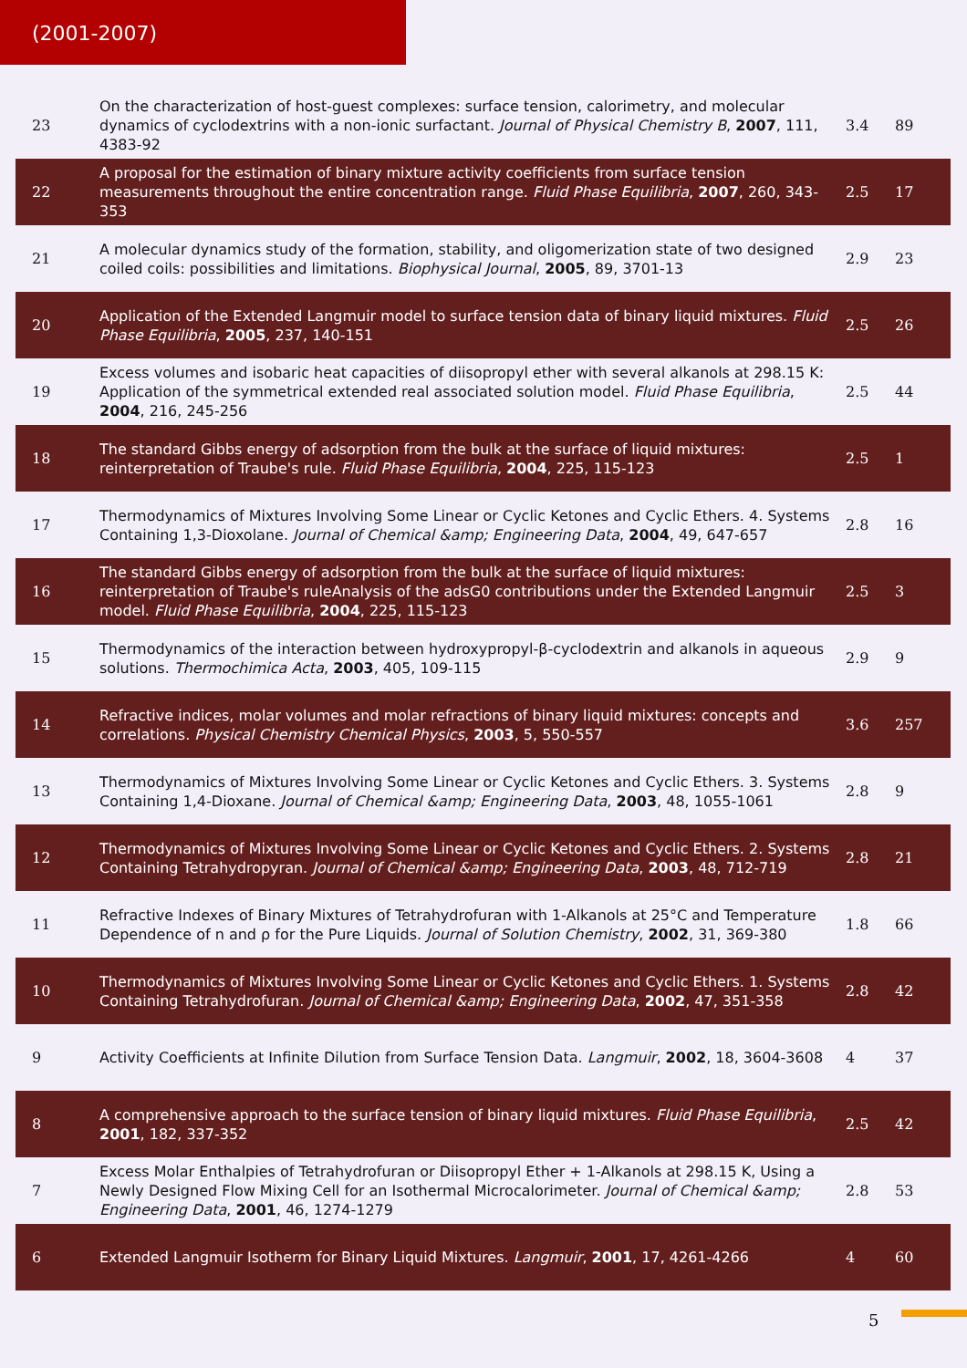(2001-2007)
| 23 | On the characterization of host-guest complexes: surface tension, calorimetry, and molecular dynamics of cyclodextrins with a non-ionic surfactant. Journal of Physical Chemistry B , 2007 , 111, 4383-92 | 3.4 | 89 |
| 22 | A proposal for the estimation of binary mixture activity coefficients from surface tension measurements throughout the entire concentration range. Fluid Phase Equilibria , 2007 , 260, 343-353 | 2.5 | 17 |
| 21 | A molecular dynamics study of the formation, stability, and oligomerization state of two designed coiled coils: possibilities and limitations. Biophysical Journal , 2005 , 89, 3701-13 | 2.9 | 23 |
| 20 | Application of the Extended Langmuir model to surface tension data of binary liquid mixtures. Fluid Phase Equilibria , 2005 , 237, 140-151 | 2.5 | 26 |
| 19 | Excess volumes and isobaric heat capacities of diisopropyl ether with several alkanols at 298.15 K: Application of the symmetrical extended real associated solution model. Fluid Phase Equilibria , 2004 , 216, 245-256 | 2.5 | 44 |
| 18 | The standard Gibbs energy of adsorption from the bulk at the surface of liquid mixtures: reinterpretation of Traube's rule. Fluid Phase Equilibria , 2004 , 225, 115-123 | 2.5 | 1 |
| 17 | Thermodynamics of Mixtures Involving Some Linear or Cyclic Ketones and Cyclic Ethers. 4. Systems Containing 1,3-Dioxolane. Journal of Chemical &amp; Engineering Data , 2004 , 49, 647-657 | 2.8 | 16 |
| 16 | The standard Gibbs energy of adsorption from the bulk at the surface of liquid mixtures: reinterpretation of Traube's ruleAnalysis of the adsG0 contributions under the Extended Langmuir model. Fluid Phase Equilibria , 2004 , 225, 115-123 | 2.5 | 3 |
| 15 | Thermodynamics of the interaction between hydroxypropyl-β-cyclodextrin and alkanols in aqueous solutions. Thermochimica Acta , 2003 , 405, 109-115 | 2.9 | 9 |
| 14 | Refractive indices, molar volumes and molar refractions of binary liquid mixtures: concepts and correlations. Physical Chemistry Chemical Physics , 2003 , 5, 550-557 | 3.6 | 257 |
| 13 | Thermodynamics of Mixtures Involving Some Linear or Cyclic Ketones and Cyclic Ethers. 3. Systems Containing 1,4-Dioxane. Journal of Chemical &amp; Engineering Data , 2003 , 48, 1055-1061 | 2.8 | 9 |
| 12 | Thermodynamics of Mixtures Involving Some Linear or Cyclic Ketones and Cyclic Ethers. 2. Systems Containing Tetrahydropyran. Journal of Chemical &amp; Engineering Data , 2003 , 48, 712-719 | 2.8 | 21 |
| 11 | Refractive Indexes of Binary Mixtures of Tetrahydrofuran with 1-Alkanols at 25°C and Temperature Dependence of n and ρ for the Pure Liquids. Journal of Solution Chemistry , 2002 , 31, 369-380 | 1.8 | 66 |
| 10 | Thermodynamics of Mixtures Involving Some Linear or Cyclic Ketones and Cyclic Ethers. 1. Systems Containing Tetrahydrofuran. Journal of Chemical &amp; Engineering Data , 2002 , 47, 351-358 | 2.8 | 42 |
| 9 | Activity Coefficients at Infinite Dilution from Surface Tension Data. Langmuir , 2002 , 18, 3604-3608 | 4 | 37 |
| 8 | A comprehensive approach to the surface tension of binary liquid mixtures. Fluid Phase Equilibria , 2001 , 182, 337-352 | 2.5 | 42 |
| 7 | Excess Molar Enthalpies of Tetrahydrofuran or Diisopropyl Ether + 1-Alkanols at 298.15 K, Using a Newly Designed Flow Mixing Cell for an Isothermal Microcalorimeter. Journal of Chemical &amp; Engineering Data , 2001 , 46, 1274-1279 | 2.8 | 53 |
| 6 | Extended Langmuir Isotherm for Binary Liquid Mixtures. Langmuir , 2001 , 17, 4261-4266 | 4 | 60 |
5